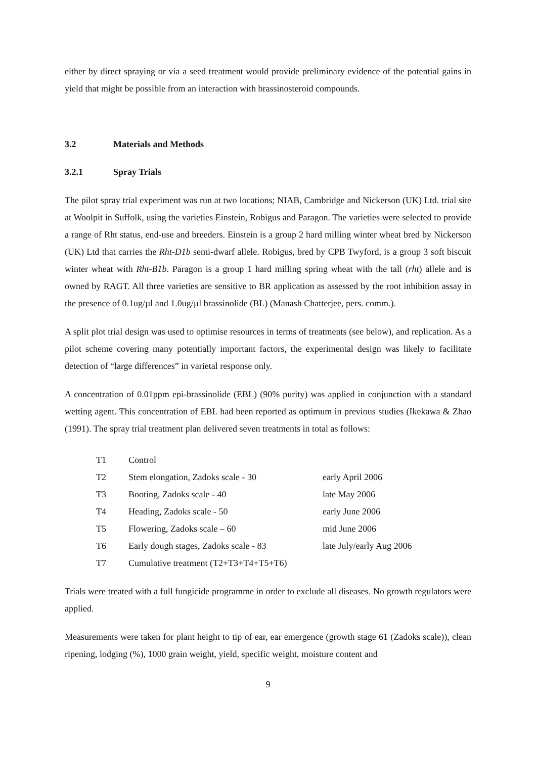either by direct spraying or via a seed treatment would provide preliminary evidence of the potential gains in yield that might be possible from an interaction with brassinosteroid compounds.
3.2 Materials and Methods
3.2.1 Spray Trials
The pilot spray trial experiment was run at two locations; NIAB, Cambridge and Nickerson (UK) Ltd. trial site at Woolpit in Suffolk, using the varieties Einstein, Robigus and Paragon. The varieties were selected to provide a range of Rht status, end-use and breeders. Einstein is a group 2 hard milling winter wheat bred by Nickerson (UK) Ltd that carries the Rht-D1b semi-dwarf allele. Robigus, bred by CPB Twyford, is a group 3 soft biscuit winter wheat with Rht-B1b. Paragon is a group 1 hard milling spring wheat with the tall (rht) allele and is owned by RAGT. All three varieties are sensitive to BR application as assessed by the root inhibition assay in the presence of 0.1ug/µl and 1.0ug/µl brassinolide (BL) (Manash Chatterjee, pers. comm.).
A split plot trial design was used to optimise resources in terms of treatments (see below), and replication. As a pilot scheme covering many potentially important factors, the experimental design was likely to facilitate detection of “large differences” in varietal response only.
A concentration of 0.01ppm epi-brassinolide (EBL) (90% purity) was applied in conjunction with a standard wetting agent. This concentration of EBL had been reported as optimum in previous studies (Ikekawa & Zhao (1991). The spray trial treatment plan delivered seven treatments in total as follows:
| T1 | Control | |
| T2 | Stem elongation, Zadoks scale - 30 | early April 2006 |
| T3 | Booting, Zadoks scale - 40 | late May 2006 |
| T4 | Heading, Zadoks scale - 50 | early June 2006 |
| T5 | Flowering, Zadoks scale – 60 | mid June 2006 |
| T6 | Early dough stages, Zadoks scale - 83 | late July/early Aug 2006 |
| T7 | Cumulative treatment (T2+T3+T4+T5+T6) | |
Trials were treated with a full fungicide programme in order to exclude all diseases. No growth regulators were applied.
Measurements were taken for plant height to tip of ear, ear emergence (growth stage 61 (Zadoks scale)), clean ripening, lodging (%), 1000 grain weight, yield, specific weight, moisture content and
9